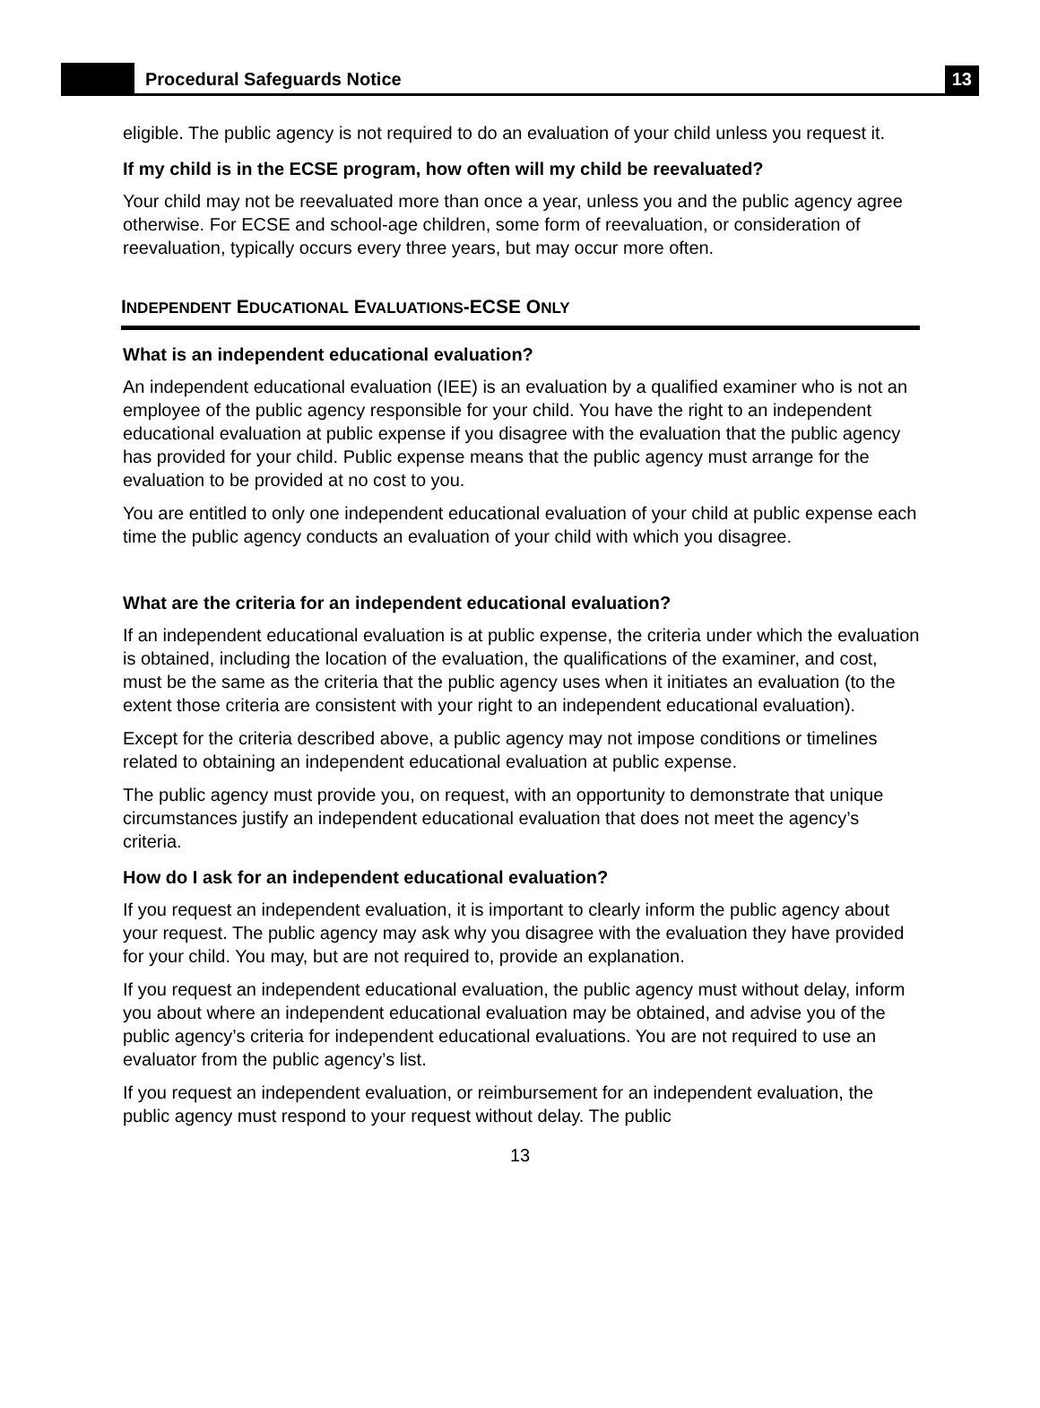Procedural Safeguards Notice
13
eligible. The public agency is not required to do an evaluation of your child unless you request it.
If my child is in the ECSE program, how often will my child be reevaluated?
Your child may not be reevaluated more than once a year, unless you and the public agency agree otherwise. For ECSE and school-age children, some form of reevaluation, or consideration of reevaluation, typically occurs every three years, but may occur more often.
INDEPENDENT EDUCATIONAL EVALUATIONS-ECSE ONLY
What is an independent educational evaluation?
An independent educational evaluation (IEE) is an evaluation by a qualified examiner who is not an employee of the public agency responsible for your child. You have the right to an independent educational evaluation at public expense if you disagree with the evaluation that the public agency has provided for your child. Public expense means that the public agency must arrange for the evaluation to be provided at no cost to you.
You are entitled to only one independent educational evaluation of your child at public expense each time the public agency conducts an evaluation of your child with which you disagree.
What are the criteria for an independent educational evaluation?
If an independent educational evaluation is at public expense, the criteria under which the evaluation is obtained, including the location of the evaluation, the qualifications of the examiner, and cost, must be the same as the criteria that the public agency uses when it initiates an evaluation (to the extent those criteria are consistent with your right to an independent educational evaluation).
Except for the criteria described above, a public agency may not impose conditions or timelines related to obtaining an independent educational evaluation at public expense.
The public agency must provide you, on request, with an opportunity to demonstrate that unique circumstances justify an independent educational evaluation that does not meet the agency’s criteria.
How do I ask for an independent educational evaluation?
If you request an independent evaluation, it is important to clearly inform the public agency about your request. The public agency may ask why you disagree with the evaluation they have provided for your child. You may, but are not required to, provide an explanation.
If you request an independent educational evaluation, the public agency must without delay, inform you about where an independent educational evaluation may be obtained, and advise you of the public agency’s criteria for independent educational evaluations. You are not required to use an evaluator from the public agency’s list.
If you request an independent evaluation, or reimbursement for an independent evaluation, the public agency must respond to your request without delay. The public
13